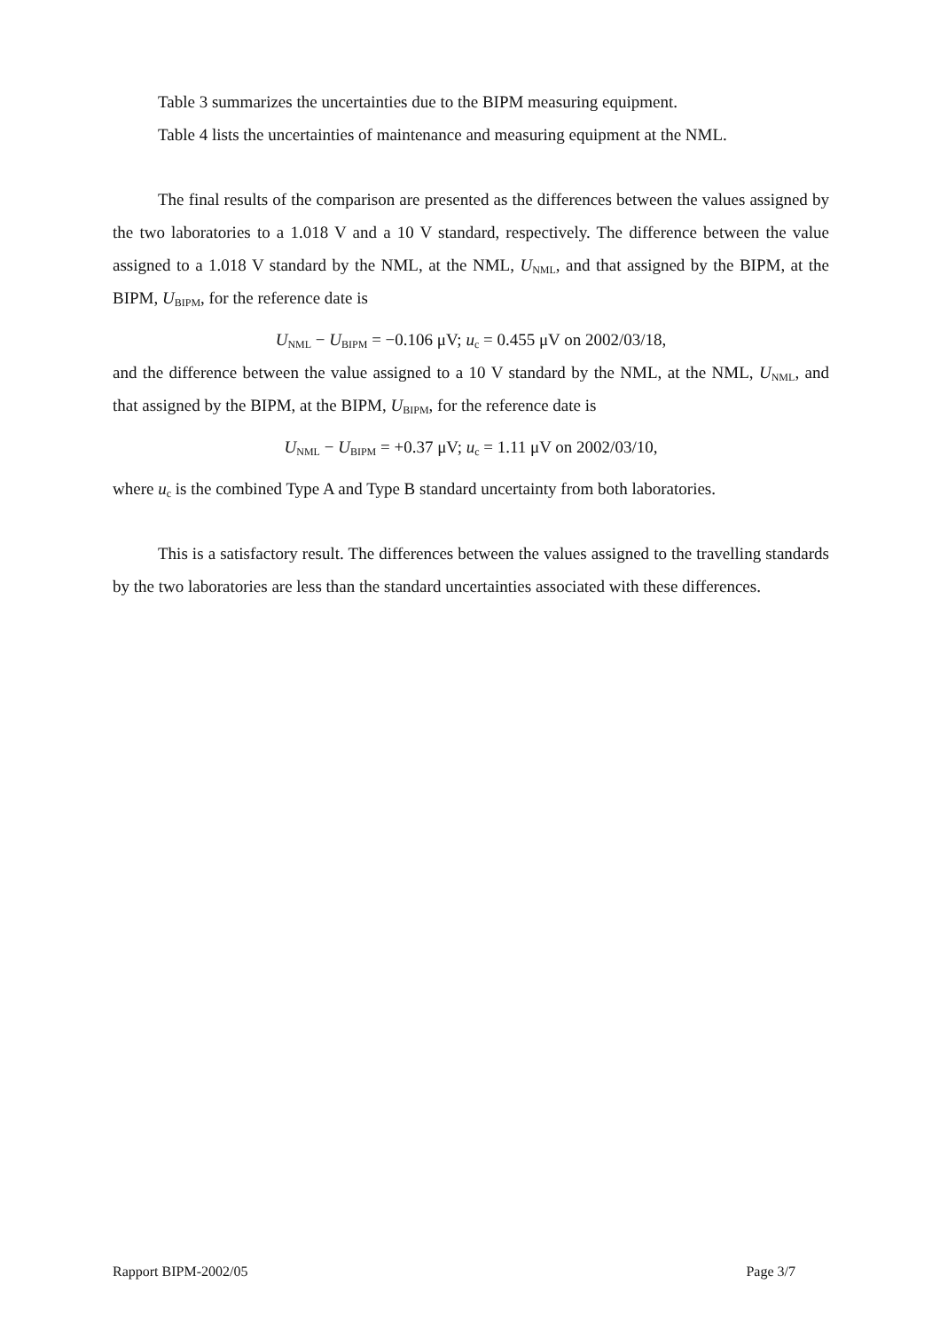Table 3 summarizes the uncertainties due to the BIPM measuring equipment.
Table 4 lists the uncertainties of maintenance and measuring equipment at the NML.
The final results of the comparison are presented as the differences between the values assigned by the two laboratories to a 1.018 V and a 10 V standard, respectively. The difference between the value assigned to a 1.018 V standard by the NML, at the NML, U<sub>NML</sub>, and that assigned by the BIPM, at the BIPM, U<sub>BIPM</sub>, for the reference date is
U<sub>NML</sub> − U<sub>BIPM</sub> = −0.106 μV; u<sub>c</sub> = 0.455 μV on 2002/03/18,
and the difference between the value assigned to a 10 V standard by the NML, at the NML, U<sub>NML</sub>, and that assigned by the BIPM, at the BIPM, U<sub>BIPM</sub>, for the reference date is
U<sub>NML</sub> − U<sub>BIPM</sub> = +0.37 μV; u<sub>c</sub> = 1.11 μV on 2002/03/10,
where u<sub>c</sub> is the combined Type A and Type B standard uncertainty from both laboratories.
This is a satisfactory result. The differences between the values assigned to the travelling standards by the two laboratories are less than the standard uncertainties associated with these differences.
Rapport BIPM-2002/05 Page 3/7